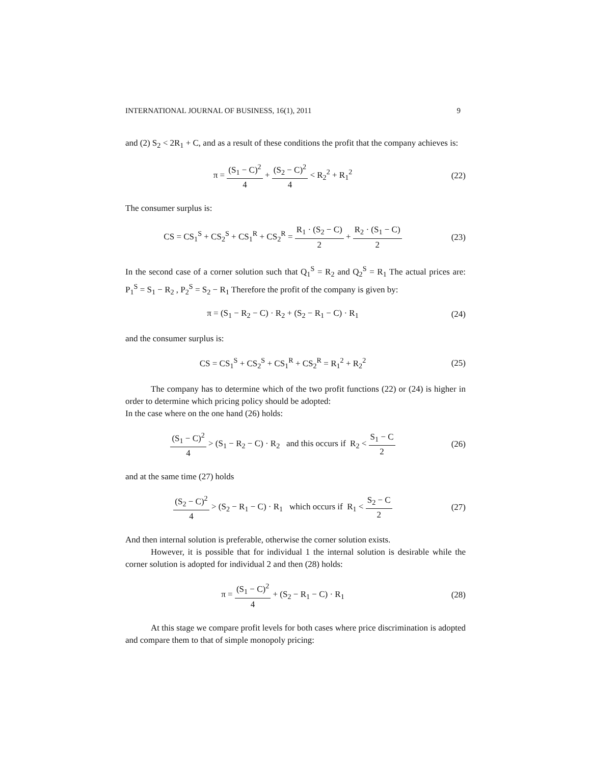INTERNATIONAL JOURNAL OF BUSINESS, 16(1), 2011 9
and (2) S<sub>2</sub> < 2R<sub>1</sub> + C, and as a result of these conditions the profit that the company achieves is:
π = (S<sub>1</sub> − C)<sup>2</sup> 4 + (S<sub>2</sub> − C)<sup>2</sup> 4 < R<sub>2</sub><sup>2</sup> + R<sub>1</sub><sup>2</sup>
(22)
The consumer surplus is:
CS = CS<sub>1</sub><sup>S</sup> + CS<sub>2</sub><sup>S</sup> + CS<sub>1</sub><sup>R</sup> + CS<sub>2</sub><sup>R</sup> = R<sub>1</sub> · (S<sub>2</sub> − C) 2 + R<sub>2</sub> · (S<sub>1</sub> − C) 2
(23)
In the second case of a corner solution such that Q<sub>1</sub><sup>S</sup> = R<sub>2</sub> and Q<sub>2</sub><sup>S</sup> = R<sub>1</sub> The actual prices are: P<sub>1</sub><sup>S</sup> = S<sub>1</sub> − R<sub>2</sub> , P<sub>2</sub><sup>S</sup> = S<sub>2</sub> − R<sub>1</sub> Therefore the profit of the company is given by:
π = (S<sub>1</sub> − R<sub>2</sub> − C) · R<sub>2</sub> + (S<sub>2</sub> − R<sub>1</sub> − C) · R<sub>1</sub>
(24)
and the consumer surplus is:
CS = CS<sub>1</sub><sup>S</sup> + CS<sub>2</sub><sup>S</sup> + CS<sub>1</sub><sup>R</sup> + CS<sub>2</sub><sup>R</sup> = R<sub>1</sub><sup>2</sup> + R<sub>2</sub><sup>2</sup>
(25)
The company has to determine which of the two profit functions (22) or (24) is higher in order to determine which pricing policy should be adopted:
In the case where on the one hand (26) holds:
(S<sub>1</sub> − C)<sup>2</sup> 4 > (S<sub>1</sub> − R<sub>2</sub> − C) · R<sub>2</sub> and this occurs if R<sub>2</sub> < S<sub>1</sub> − C 2
(26)
and at the same time (27) holds
(S<sub>2</sub> − C)<sup>2</sup> 4 > (S<sub>2</sub> − R<sub>1</sub> − C) · R<sub>1</sub> which occurs if R<sub>1</sub> < S<sub>2</sub> − C 2
(27)
And then internal solution is preferable, otherwise the corner solution exists.
However, it is possible that for individual 1 the internal solution is desirable while the corner solution is adopted for individual 2 and then (28) holds:
π = (S<sub>1</sub> − C)<sup>2</sup> 4 + (S<sub>2</sub> − R<sub>1</sub> − C) · R<sub>1</sub>
(28)
At this stage we compare profit levels for both cases where price discrimination is adopted and compare them to that of simple monopoly pricing: